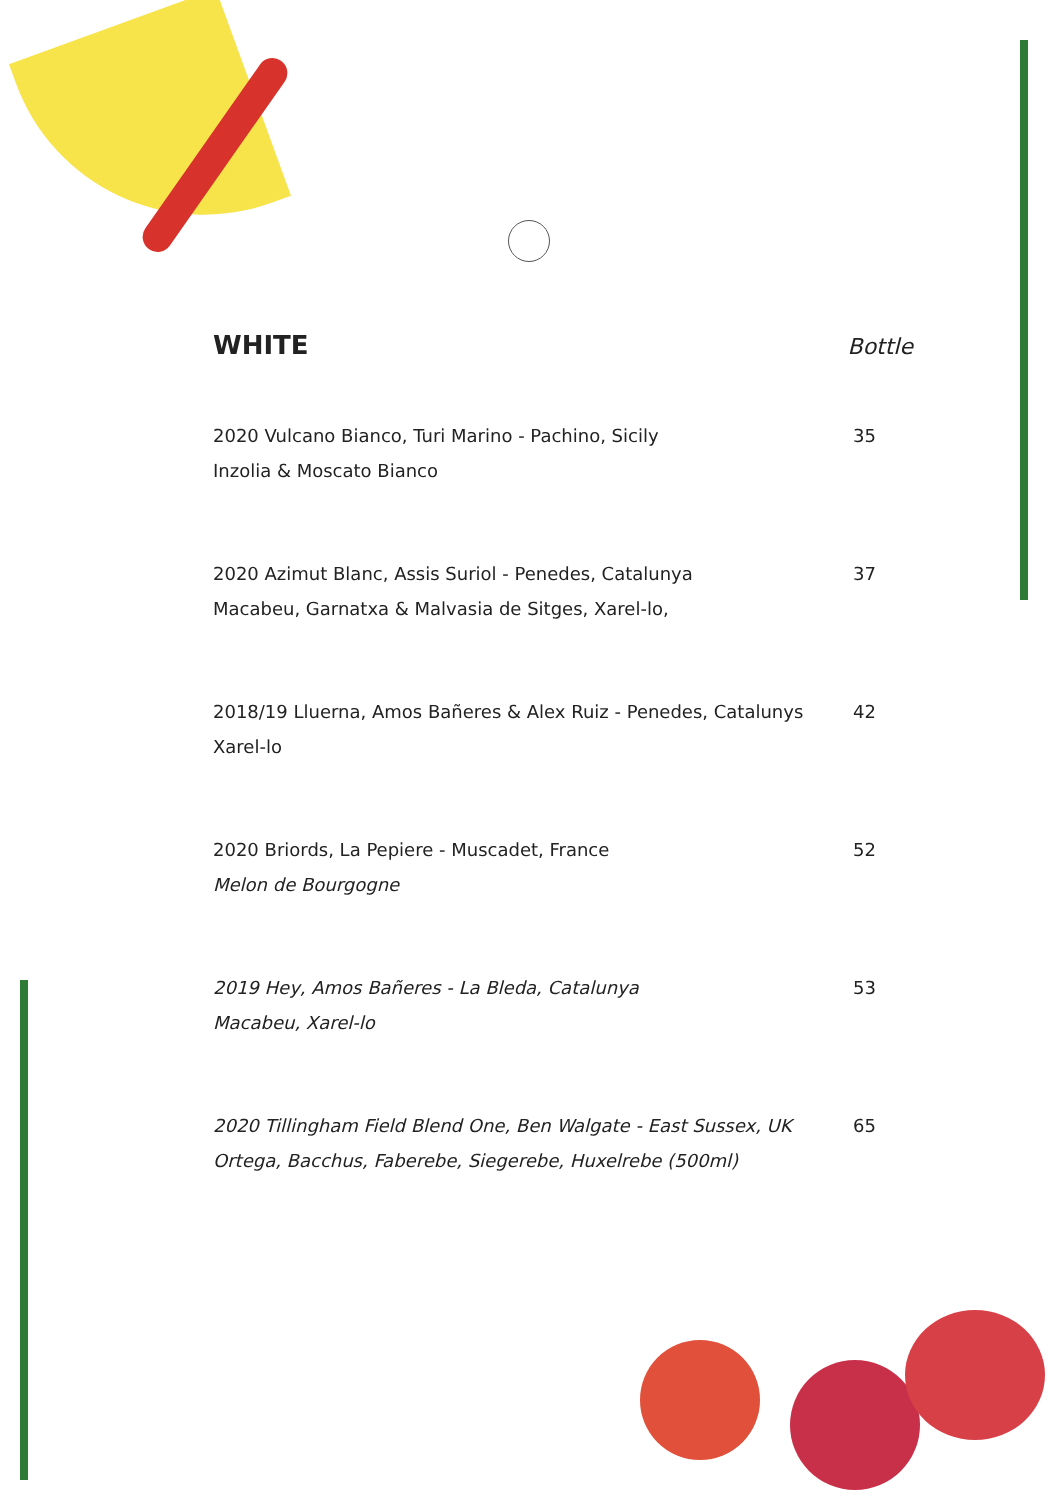WHITE
Bottle
2020 Vulcano Bianco, Turi Marino - Pachino, Sicily
Inzolia & Moscato Bianco
35
2020 Azimut Blanc, Assis Suriol - Penedes, Catalunya
Macabeu, Garnatxa & Malvasia de Sitges, Xarel-lo,
37
2018/19 Lluerna, Amos Bañeres & Alex Ruiz - Penedes, Catalunys
Xarel-lo
42
2020 Briords, La Pepiere - Muscadet, France
Melon de Bourgogne
52
2019 Hey, Amos Bañeres - La Bleda, Catalunya
Macabeu, Xarel-lo
53
2020 Tillingham Field Blend One, Ben Walgate - East Sussex, UK
Ortega, Bacchus, Faberebe, Siegerebe, Huxelrebe (500ml)
65